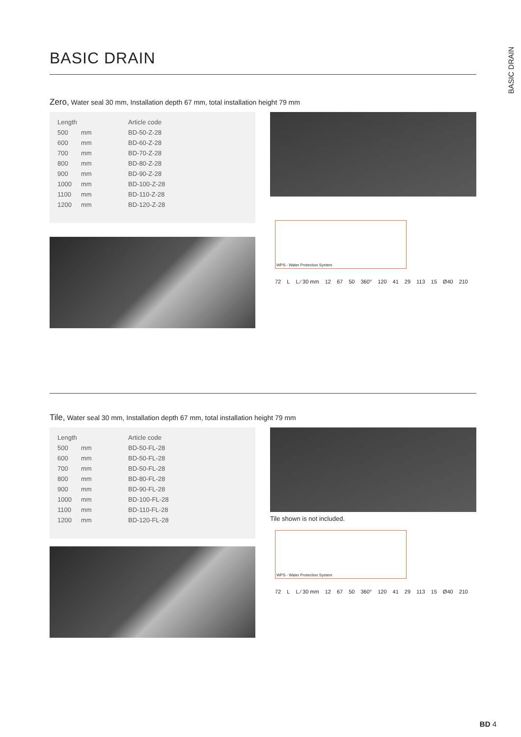BASIC DRAIN
BASIC DRAIN
Zero, Water seal 30 mm, Installation depth 67 mm, total installation height 79 mm
| Length | | Article code |
| --- | --- | --- |
| 500 | mm | BD-50-Z-28 |
| 600 | mm | BD-60-Z-28 |
| 700 | mm | BD-70-Z-28 |
| 800 | mm | BD-80-Z-28 |
| 900 | mm | BD-90-Z-28 |
| 1000 | mm | BD-100-Z-28 |
| 1100 | mm | BD-110-Z-28 |
| 1200 | mm | BD-120-Z-28 |
WPS - Water Protection System
72 L L ⁄ 30 mm 12 67 50 360° 120 41 29 113 15 Ø40 210
Tile, Water seal 30 mm, Installation depth 67 mm, total installation height 79 mm
| Length | | Article code |
| --- | --- | --- |
| 500 | mm | BD-50-FL-28 |
| 600 | mm | BD-50-FL-28 |
| 700 | mm | BD-50-FL-28 |
| 800 | mm | BD-80-FL-28 |
| 900 | mm | BD-90-FL-28 |
| 1000 | mm | BD-100-FL-28 |
| 1100 | mm | BD-110-FL-28 |
| 1200 | mm | BD-120-FL-28 |
Tile shown is not included.
WPS - Water Protection System
72 L L ⁄ 30 mm 12 67 50 360° 120 41 29 113 15 Ø40 210
BD 4